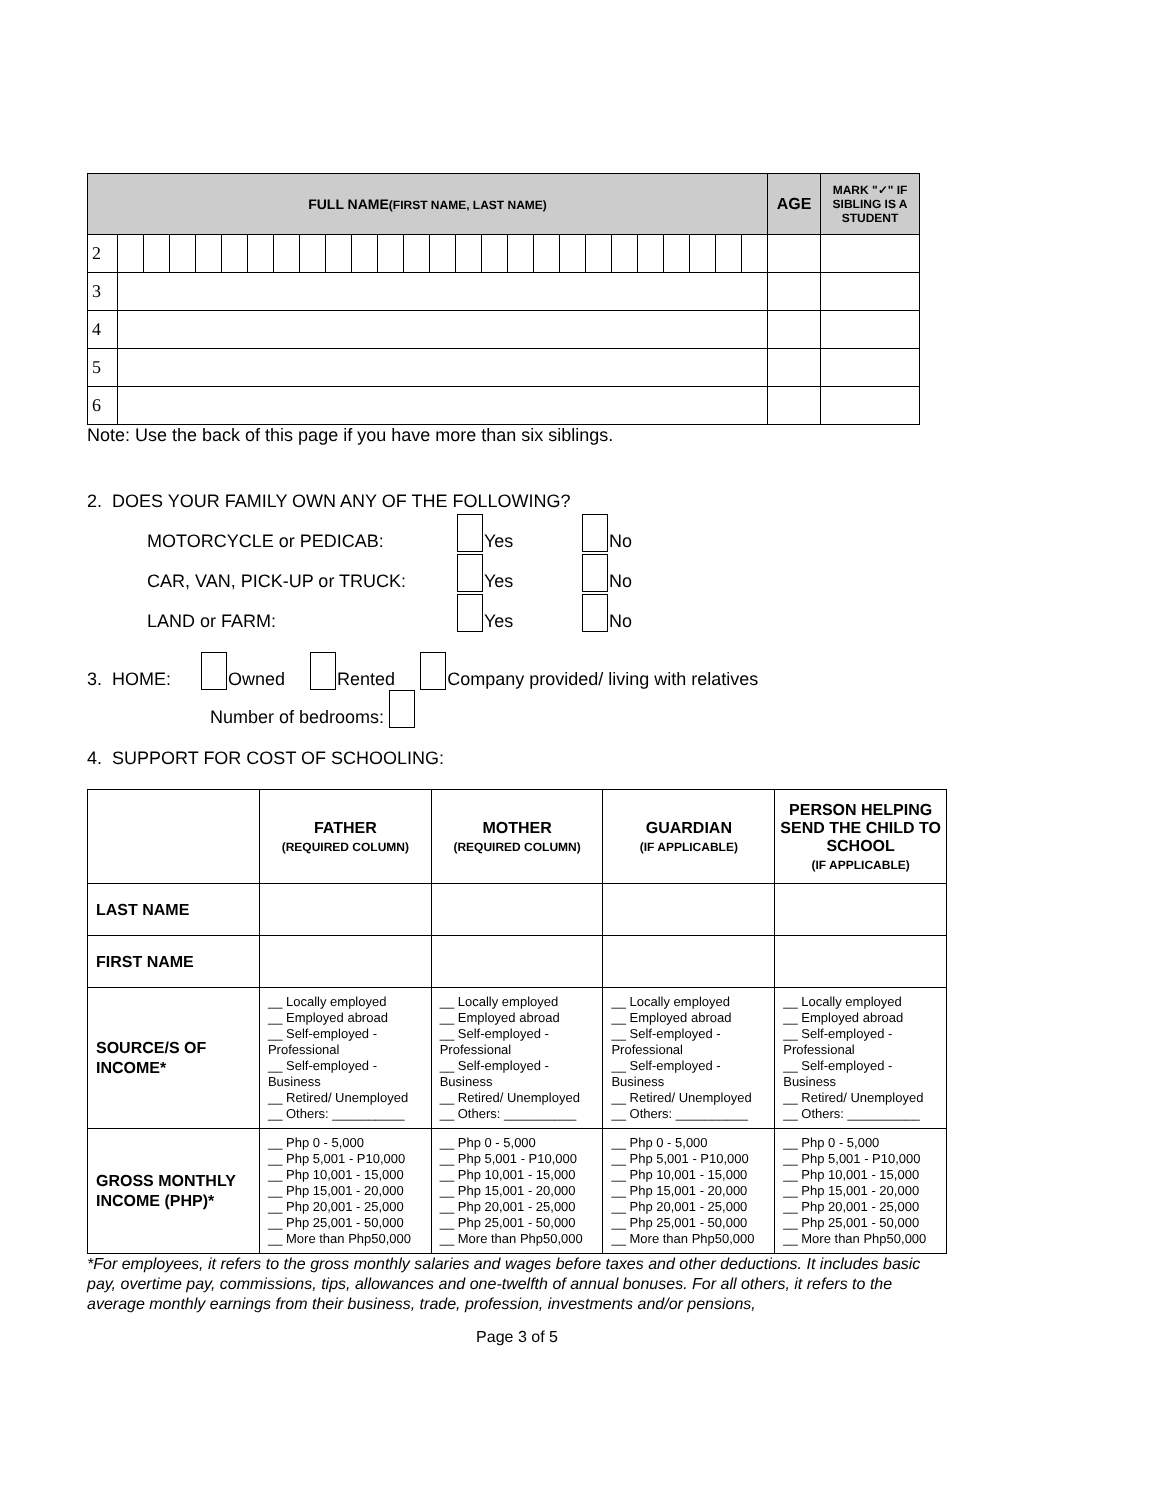| FULL NAME (FIRST NAME, LAST NAME) | | | | | | | | | | | | | | | | | | | | | | | | | | AGE | MARK "✓" IF SIBLING IS A STUDENT |
| --- | --- | --- | --- | --- | --- | --- | --- | --- | --- | --- | --- | --- | --- | --- | --- | --- | --- | --- | --- | --- | --- | --- | --- | --- | --- | --- | --- |
| 2 | | | | | | | | | | | | | | | | | | | | | | | | | | | |
| 3 | | | | | | | | | | | | | | | | | | | | | | | | | | | |
| 4 | | | | | | | | | | | | | | | | | | | | | | | | | | | |
| 5 | | | | | | | | | | | | | | | | | | | | | | | | | | | |
| 6 | | | | | | | | | | | | | | | | | | | | | | | | | | | |
Note: Use the back of this page if you have more than six siblings.
2. DOES YOUR FAMILY OWN ANY OF THE FOLLOWING?
MOTORCYCLE or PEDICAB: Yes No
CAR, VAN, PICK-UP or TRUCK: Yes No
LAND or FARM: Yes No
3. HOME: Owned Rented Company provided/ living with relatives
Number of bedrooms:
4. SUPPORT FOR COST OF SCHOOLING:
| | FATHER (REQUIRED COLUMN) | MOTHER (REQUIRED COLUMN) | GUARDIAN (IF APPLICABLE) | PERSON HELPING SEND THE CHILD TO SCHOOL (IF APPLICABLE) |
| --- | --- | --- | --- | --- |
| LAST NAME | | | | |
| FIRST NAME | | | | |
| SOURCE/S OF INCOME* | __ Locally employed __ Employed abroad __ Self-employed - Professional __ Self-employed - Business __ Retired/ Unemployed __ Others: __________ | __ Locally employed __ Employed abroad __ Self-employed - Professional __ Self-employed - Business __ Retired/ Unemployed __ Others: __________ | __ Locally employed __ Employed abroad __ Self-employed - Professional __ Self-employed - Business __ Retired/ Unemployed __ Others: __________ | __ Locally employed __ Employed abroad __ Self-employed - Professional __ Self-employed - Business __ Retired/ Unemployed __ Others: __________ |
| GROSS MONTHLY INCOME (PHP)* | __ Php 0 - 5,000 __ Php 5,001 - P10,000 __ Php 10,001 - 15,000 __ Php 15,001 - 20,000 __ Php 20,001 - 25,000 __ Php 25,001 - 50,000 __ More than Php50,000 | __ Php 0 - 5,000 __ Php 5,001 - P10,000 __ Php 10,001 - 15,000 __ Php 15,001 - 20,000 __ Php 20,001 - 25,000 __ Php 25,001 - 50,000 __ More than Php50,000 | __ Php 0 - 5,000 __ Php 5,001 - P10,000 __ Php 10,001 - 15,000 __ Php 15,001 - 20,000 __ Php 20,001 - 25,000 __ Php 25,001 - 50,000 __ More than Php50,000 | __ Php 0 - 5,000 __ Php 5,001 - P10,000 __ Php 10,001 - 15,000 __ Php 15,001 - 20,000 __ Php 20,001 - 25,000 __ Php 25,001 - 50,000 __ More than Php50,000 |
*For employees, it refers to the gross monthly salaries and wages before taxes and other deductions. It includes basic pay, overtime pay, commissions, tips, allowances and one-twelfth of annual bonuses. For all others, it refers to the average monthly earnings from their business, trade, profession, investments and/or pensions,
Page 3 of 5